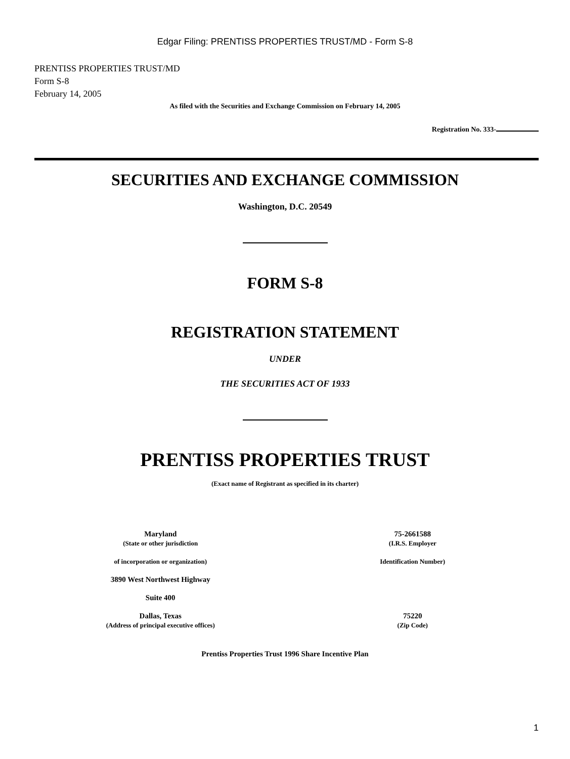Edgar Filing: PRENTISS PROPERTIES TRUST/MD - Form S-8
PRENTISS PROPERTIES TRUST/MD
Form S-8
February 14, 2005
As filed with the Securities and Exchange Commission on February 14, 2005
Registration No. 333-
SECURITIES AND EXCHANGE COMMISSION
Washington, D.C. 20549
FORM S-8
REGISTRATION STATEMENT
UNDER
THE SECURITIES ACT OF 1933
PRENTISS PROPERTIES TRUST
(Exact name of Registrant as specified in its charter)
Maryland
(State or other jurisdiction
of incorporation or organization)
3890 West Northwest Highway
Suite 400
Dallas, Texas
(Address of principal executive offices)
75-2661588
(I.R.S. Employer
Identification Number)
75220
(Zip Code)
Prentiss Properties Trust 1996 Share Incentive Plan
1